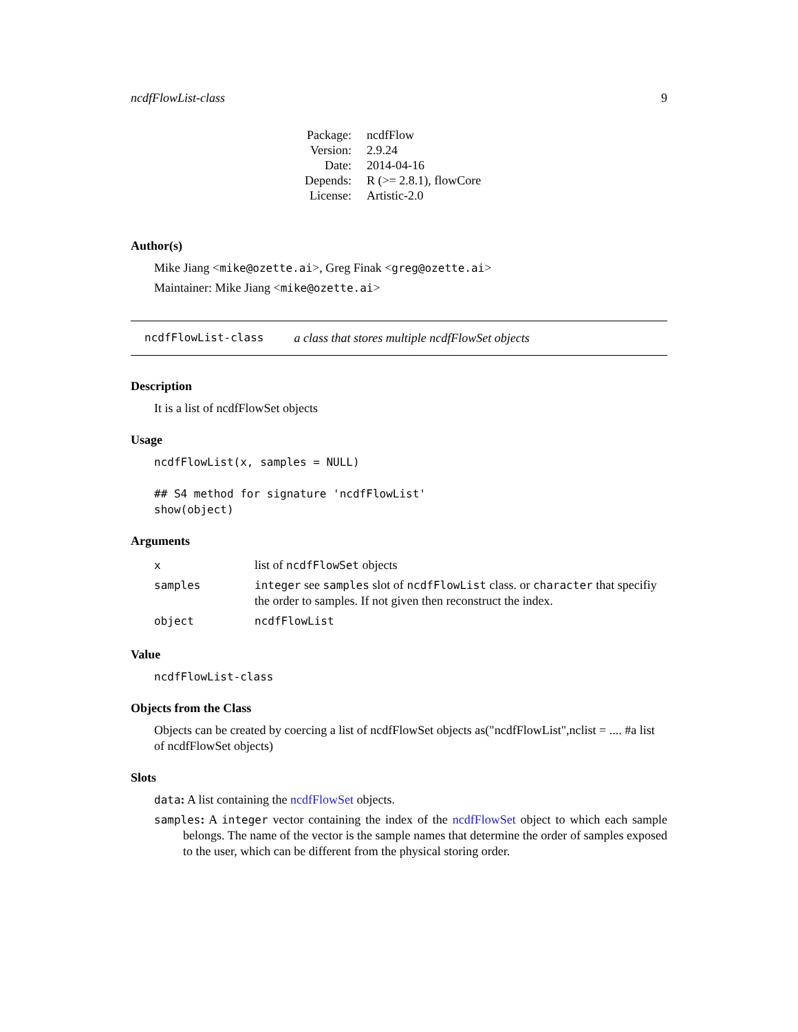ncdfFlowList-class 9
| Package: | ncdfFlow |
| Version: | 2.9.24 |
| Date: | 2014-04-16 |
| Depends: | R (>= 2.8.1), flowCore |
| License: | Artistic-2.0 |
Author(s)
Mike Jiang <mike@ozette.ai>, Greg Finak <greg@ozette.ai>
Maintainer: Mike Jiang <mike@ozette.ai>
ncdfFlowList-class a class that stores multiple ncdfFlowSet objects
Description
It is a list of ncdfFlowSet objects
Usage
ncdfFlowList(x, samples = NULL)

## S4 method for signature 'ncdfFlowList'
show(object)
Arguments
| x | list of ncdfFlowSet objects |
| samples | integer see samples slot of ncdfFlowList class. or character that specifiy the order to samples. If not given then reconstruct the index. |
| object | ncdfFlowList |
Value
ncdfFlowList-class
Objects from the Class
Objects can be created by coercing a list of ncdfFlowSet objects as("ncdfFlowList",nclist = .... #a list of ncdfFlowSet objects)
Slots
data: A list containing the ncdfFlowSet objects.
samples: A integer vector containing the index of the ncdfFlowSet object to which each sample belongs. The name of the vector is the sample names that determine the order of samples exposed to the user, which can be different from the physical storing order.